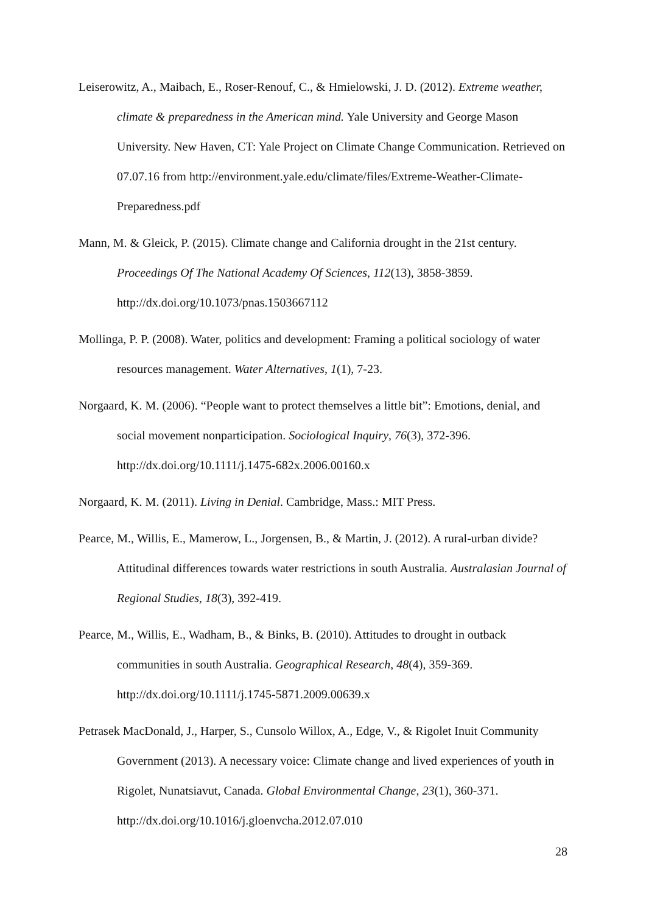Leiserowitz, A., Maibach, E., Roser-Renouf, C., & Hmielowski, J. D. (2012). Extreme weather, climate & preparedness in the American mind. Yale University and George Mason University. New Haven, CT: Yale Project on Climate Change Communication. Retrieved on 07.07.16 from http://environment.yale.edu/climate/files/Extreme-Weather-Climate-Preparedness.pdf
Mann, M. & Gleick, P. (2015). Climate change and California drought in the 21st century. Proceedings Of The National Academy Of Sciences, 112(13), 3858-3859. http://dx.doi.org/10.1073/pnas.1503667112
Mollinga, P. P. (2008). Water, politics and development: Framing a political sociology of water resources management. Water Alternatives, 1(1), 7-23.
Norgaard, K. M. (2006). “People want to protect themselves a little bit”: Emotions, denial, and social movement nonparticipation. Sociological Inquiry, 76(3), 372-396. http://dx.doi.org/10.1111/j.1475-682x.2006.00160.x
Norgaard, K. M. (2011). Living in Denial. Cambridge, Mass.: MIT Press.
Pearce, M., Willis, E., Mamerow, L., Jorgensen, B., & Martin, J. (2012). A rural-urban divide? Attitudinal differences towards water restrictions in south Australia. Australasian Journal of Regional Studies, 18(3), 392-419.
Pearce, M., Willis, E., Wadham, B., & Binks, B. (2010). Attitudes to drought in outback communities in south Australia. Geographical Research, 48(4), 359-369. http://dx.doi.org/10.1111/j.1745-5871.2009.00639.x
Petrasek MacDonald, J., Harper, S., Cunsolo Willox, A., Edge, V., & Rigolet Inuit Community Government (2013). A necessary voice: Climate change and lived experiences of youth in Rigolet, Nunatsiavut, Canada. Global Environmental Change, 23(1), 360-371. http://dx.doi.org/10.1016/j.gloenvcha.2012.07.010
28